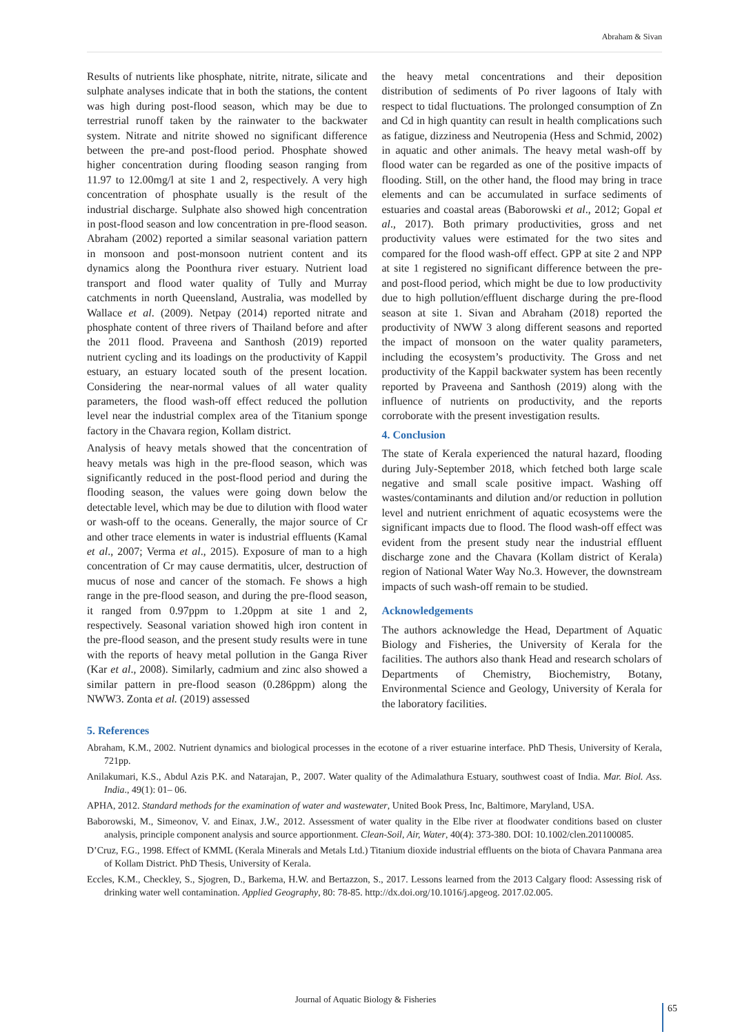Abraham & Sivan
Results of nutrients like phosphate, nitrite, nitrate, silicate and sulphate analyses indicate that in both the stations, the content was high during post-flood season, which may be due to terrestrial runoff taken by the rainwater to the backwater system. Nitrate and nitrite showed no significant difference between the pre-and post-flood period. Phosphate showed higher concentration during flooding season ranging from 11.97 to 12.00mg/l at site 1 and 2, respectively. A very high concentration of phosphate usually is the result of the industrial discharge. Sulphate also showed high concentration in post-flood season and low concentration in pre-flood season. Abraham (2002) reported a similar seasonal variation pattern in monsoon and post-monsoon nutrient content and its dynamics along the Poonthura river estuary. Nutrient load transport and flood water quality of Tully and Murray catchments in north Queensland, Australia, was modelled by Wallace et al. (2009). Netpay (2014) reported nitrate and phosphate content of three rivers of Thailand before and after the 2011 flood. Praveena and Santhosh (2019) reported nutrient cycling and its loadings on the productivity of Kappil estuary, an estuary located south of the present location. Considering the near-normal values of all water quality parameters, the flood wash-off effect reduced the pollution level near the industrial complex area of the Titanium sponge factory in the Chavara region, Kollam district.
Analysis of heavy metals showed that the concentration of heavy metals was high in the pre-flood season, which was significantly reduced in the post-flood period and during the flooding season, the values were going down below the detectable level, which may be due to dilution with flood water or wash-off to the oceans. Generally, the major source of Cr and other trace elements in water is industrial effluents (Kamal et al., 2007; Verma et al., 2015). Exposure of man to a high concentration of Cr may cause dermatitis, ulcer, destruction of mucus of nose and cancer of the stomach. Fe shows a high range in the pre-flood season, and during the pre-flood season, it ranged from 0.97ppm to 1.20ppm at site 1 and 2, respectively. Seasonal variation showed high iron content in the pre-flood season, and the present study results were in tune with the reports of heavy metal pollution in the Ganga River (Kar et al., 2008). Similarly, cadmium and zinc also showed a similar pattern in pre-flood season (0.286ppm) along the NWW3. Zonta et al. (2019) assessed
the heavy metal concentrations and their deposition distribution of sediments of Po river lagoons of Italy with respect to tidal fluctuations. The prolonged consumption of Zn and Cd in high quantity can result in health complications such as fatigue, dizziness and Neutropenia (Hess and Schmid, 2002) in aquatic and other animals. The heavy metal wash-off by flood water can be regarded as one of the positive impacts of flooding. Still, on the other hand, the flood may bring in trace elements and can be accumulated in surface sediments of estuaries and coastal areas (Baborowski et al., 2012; Gopal et al., 2017). Both primary productivities, gross and net productivity values were estimated for the two sites and compared for the flood wash-off effect. GPP at site 2 and NPP at site 1 registered no significant difference between the pre- and post-flood period, which might be due to low productivity due to high pollution/effluent discharge during the pre-flood season at site 1. Sivan and Abraham (2018) reported the productivity of NWW 3 along different seasons and reported the impact of monsoon on the water quality parameters, including the ecosystem’s productivity. The Gross and net productivity of the Kappil backwater system has been recently reported by Praveena and Santhosh (2019) along with the influence of nutrients on productivity, and the reports corroborate with the present investigation results.
4. Conclusion
The state of Kerala experienced the natural hazard, flooding during July-September 2018, which fetched both large scale negative and small scale positive impact. Washing off wastes/contaminants and dilution and/or reduction in pollution level and nutrient enrichment of aquatic ecosystems were the significant impacts due to flood. The flood wash-off effect was evident from the present study near the industrial effluent discharge zone and the Chavara (Kollam district of Kerala) region of National Water Way No.3. However, the downstream impacts of such wash-off remain to be studied.
Acknowledgements
The authors acknowledge the Head, Department of Aquatic Biology and Fisheries, the University of Kerala for the facilities. The authors also thank Head and research scholars of Departments of Chemistry, Biochemistry, Botany, Environmental Science and Geology, University of Kerala for the laboratory facilities.
5. References
Abraham, K.M., 2002. Nutrient dynamics and biological processes in the ecotone of a river estuarine interface. PhD Thesis, University of Kerala, 721pp.
Anilakumari, K.S., Abdul Azis P.K. and Natarajan, P., 2007. Water quality of the Adimalathura Estuary, southwest coast of India. Mar. Biol. Ass. India., 49(1): 01– 06.
APHA, 2012. Standard methods for the examination of water and wastewater, United Book Press, Inc, Baltimore, Maryland, USA.
Baborowski, M., Simeonov, V. and Einax, J.W., 2012. Assessment of water quality in the Elbe river at floodwater conditions based on cluster analysis, principle component analysis and source apportionment. Clean-Soil, Air, Water, 40(4): 373-380. DOI: 10.1002/clen.201100085.
D’Cruz, F.G., 1998. Effect of KMML (Kerala Minerals and Metals Ltd.) Titanium dioxide industrial effluents on the biota of Chavara Panmana area of Kollam District. PhD Thesis, University of Kerala.
Eccles, K.M., Checkley, S., Sjogren, D., Barkema, H.W. and Bertazzon, S., 2017. Lessons learned from the 2013 Calgary flood: Assessing risk of drinking water well contamination. Applied Geography, 80: 78-85. http://dx.doi.org/10.1016/j.apgeog. 2017.02.005.
Journal of Aquatic Biology & Fisheries
65